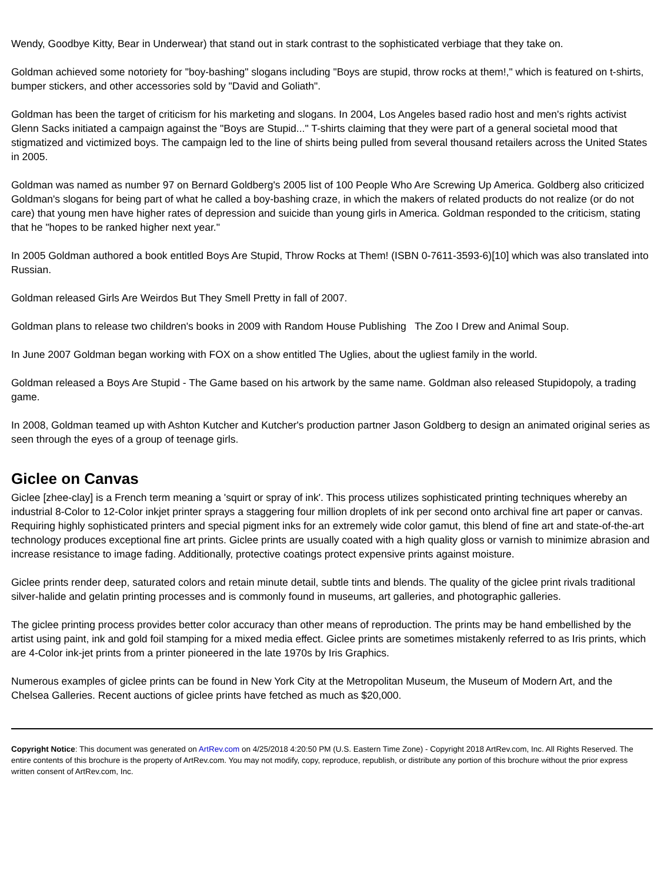Wendy, Goodbye Kitty, Bear in Underwear) that stand out in stark contrast to the sophisticated verbiage that they take on.
Goldman achieved some notoriety for "boy-bashing" slogans including "Boys are stupid, throw rocks at them!," which is featured on t-shirts, bumper stickers, and other accessories sold by "David and Goliath".
Goldman has been the target of criticism for his marketing and slogans. In 2004, Los Angeles based radio host and men's rights activist Glenn Sacks initiated a campaign against the "Boys are Stupid..." T-shirts claiming that they were part of a general societal mood that stigmatized and victimized boys. The campaign led to the line of shirts being pulled from several thousand retailers across the United States in 2005.
Goldman was named as number 97 on Bernard Goldberg's 2005 list of 100 People Who Are Screwing Up America. Goldberg also criticized Goldman's slogans for being part of what he called a boy-bashing craze, in which the makers of related products do not realize (or do not care) that young men have higher rates of depression and suicide than young girls in America. Goldman responded to the criticism, stating that he "hopes to be ranked higher next year."
In 2005 Goldman authored a book entitled Boys Are Stupid, Throw Rocks at Them! (ISBN 0-7611-3593-6)[10] which was also translated into Russian.
Goldman released Girls Are Weirdos But They Smell Pretty in fall of 2007.
Goldman plans to release two children's books in 2009 with Random House Publishing The Zoo I Drew and Animal Soup.
In June 2007 Goldman began working with FOX on a show entitled The Uglies, about the ugliest family in the world.
Goldman released a Boys Are Stupid - The Game based on his artwork by the same name. Goldman also released Stupidopoly, a trading game.
In 2008, Goldman teamed up with Ashton Kutcher and Kutcher's production partner Jason Goldberg to design an animated original series as seen through the eyes of a group of teenage girls.
Giclee on Canvas
Giclee [zhee-clay] is a French term meaning a 'squirt or spray of ink'. This process utilizes sophisticated printing techniques whereby an industrial 8-Color to 12-Color inkjet printer sprays a staggering four million droplets of ink per second onto archival fine art paper or canvas. Requiring highly sophisticated printers and special pigment inks for an extremely wide color gamut, this blend of fine art and state-of-the-art technology produces exceptional fine art prints. Giclee prints are usually coated with a high quality gloss or varnish to minimize abrasion and increase resistance to image fading. Additionally, protective coatings protect expensive prints against moisture.
Giclee prints render deep, saturated colors and retain minute detail, subtle tints and blends. The quality of the giclee print rivals traditional silver-halide and gelatin printing processes and is commonly found in museums, art galleries, and photographic galleries.
The giclee printing process provides better color accuracy than other means of reproduction. The prints may be hand embellished by the artist using paint, ink and gold foil stamping for a mixed media effect. Giclee prints are sometimes mistakenly referred to as Iris prints, which are 4-Color ink-jet prints from a printer pioneered in the late 1970s by Iris Graphics.
Numerous examples of giclee prints can be found in New York City at the Metropolitan Museum, the Museum of Modern Art, and the Chelsea Galleries. Recent auctions of giclee prints have fetched as much as $20,000.
Copyright Notice: This document was generated on ArtRev.com on 4/25/2018 4:20:50 PM (U.S. Eastern Time Zone) - Copyright 2018 ArtRev.com, Inc. All Rights Reserved. The entire contents of this brochure is the property of ArtRev.com. You may not modify, copy, reproduce, republish, or distribute any portion of this brochure without the prior express written consent of ArtRev.com, Inc.